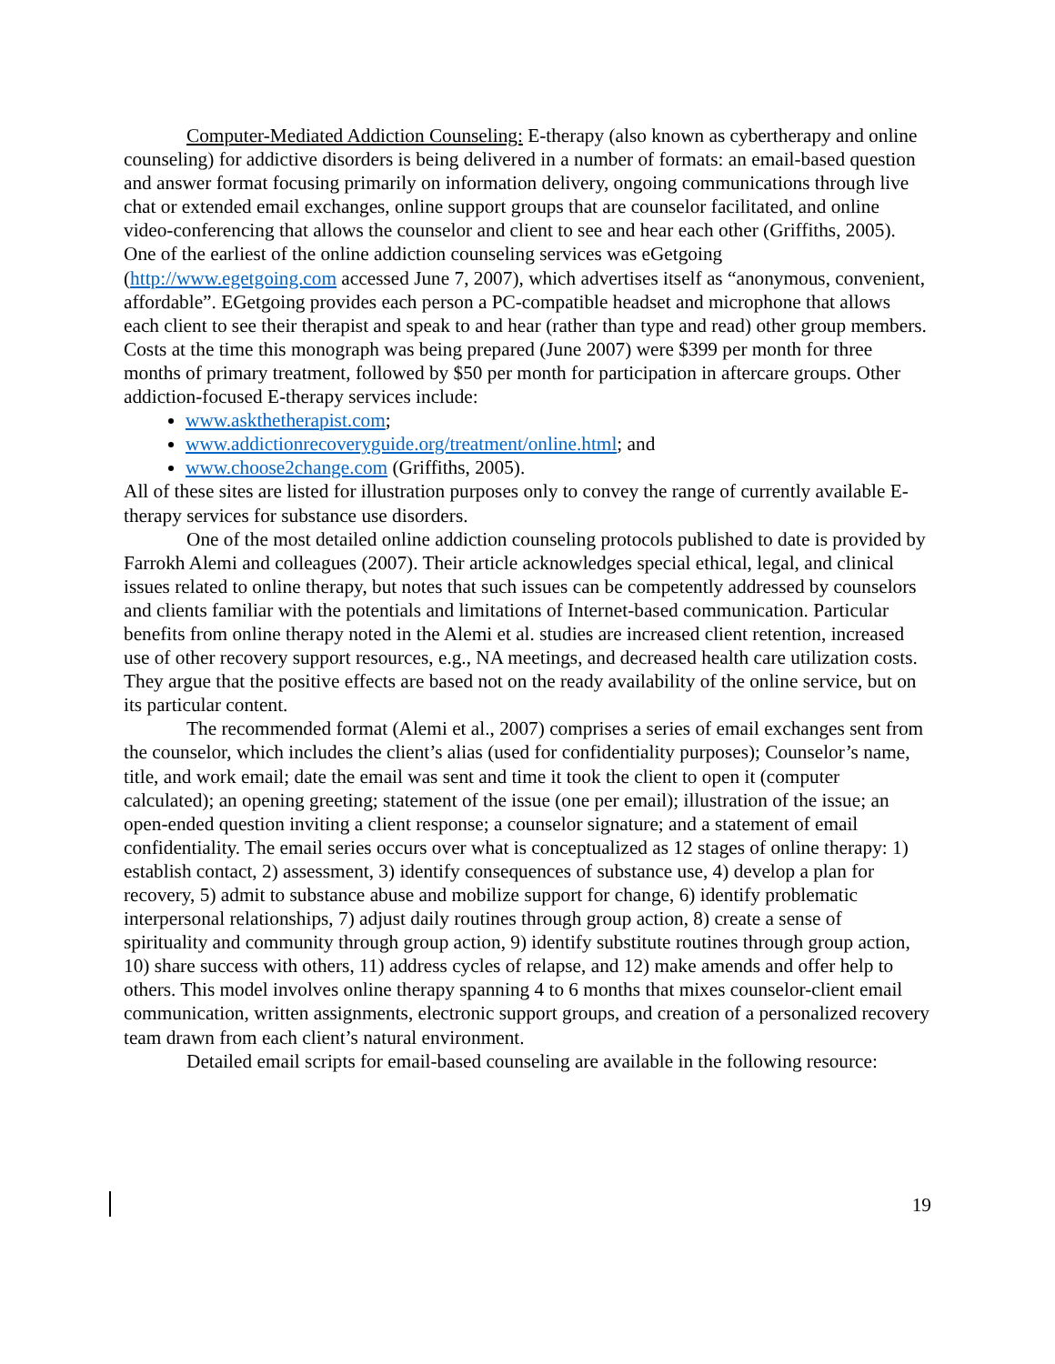Computer-Mediated Addiction Counseling: E-therapy (also known as cybertherapy and online counseling) for addictive disorders is being delivered in a number of formats: an email-based question and answer format focusing primarily on information delivery, ongoing communications through live chat or extended email exchanges, online support groups that are counselor facilitated, and online video-conferencing that allows the counselor and client to see and hear each other (Griffiths, 2005). One of the earliest of the online addiction counseling services was eGetgoing (http://www.egetgoing.com accessed June 7, 2007), which advertises itself as “anonymous, convenient, affordable”. EGetgoing provides each person a PC-compatible headset and microphone that allows each client to see their therapist and speak to and hear (rather than type and read) other group members. Costs at the time this monograph was being prepared (June 2007) were $399 per month for three months of primary treatment, followed by $50 per month for participation in aftercare groups. Other addiction-focused E-therapy services include:
www.askthetherapist.com;
www.addictionrecoveryguide.org/treatment/online.html; and
www.choose2change.com (Griffiths, 2005).
All of these sites are listed for illustration purposes only to convey the range of currently available E-therapy services for substance use disorders.
One of the most detailed online addiction counseling protocols published to date is provided by Farrokh Alemi and colleagues (2007). Their article acknowledges special ethical, legal, and clinical issues related to online therapy, but notes that such issues can be competently addressed by counselors and clients familiar with the potentials and limitations of Internet-based communication. Particular benefits from online therapy noted in the Alemi et al. studies are increased client retention, increased use of other recovery support resources, e.g., NA meetings, and decreased health care utilization costs. They argue that the positive effects are based not on the ready availability of the online service, but on its particular content.
The recommended format (Alemi et al., 2007) comprises a series of email exchanges sent from the counselor, which includes the client’s alias (used for confidentiality purposes); Counselor’s name, title, and work email; date the email was sent and time it took the client to open it (computer calculated); an opening greeting; statement of the issue (one per email); illustration of the issue; an open-ended question inviting a client response; a counselor signature; and a statement of email confidentiality. The email series occurs over what is conceptualized as 12 stages of online therapy: 1) establish contact, 2) assessment, 3) identify consequences of substance use, 4) develop a plan for recovery, 5) admit to substance abuse and mobilize support for change, 6) identify problematic interpersonal relationships, 7) adjust daily routines through group action, 8) create a sense of spirituality and community through group action, 9) identify substitute routines through group action, 10) share success with others, 11) address cycles of relapse, and 12) make amends and offer help to others. This model involves online therapy spanning 4 to 6 months that mixes counselor-client email communication, written assignments, electronic support groups, and creation of a personalized recovery team drawn from each client’s natural environment.
Detailed email scripts for email-based counseling are available in the following resource:
19